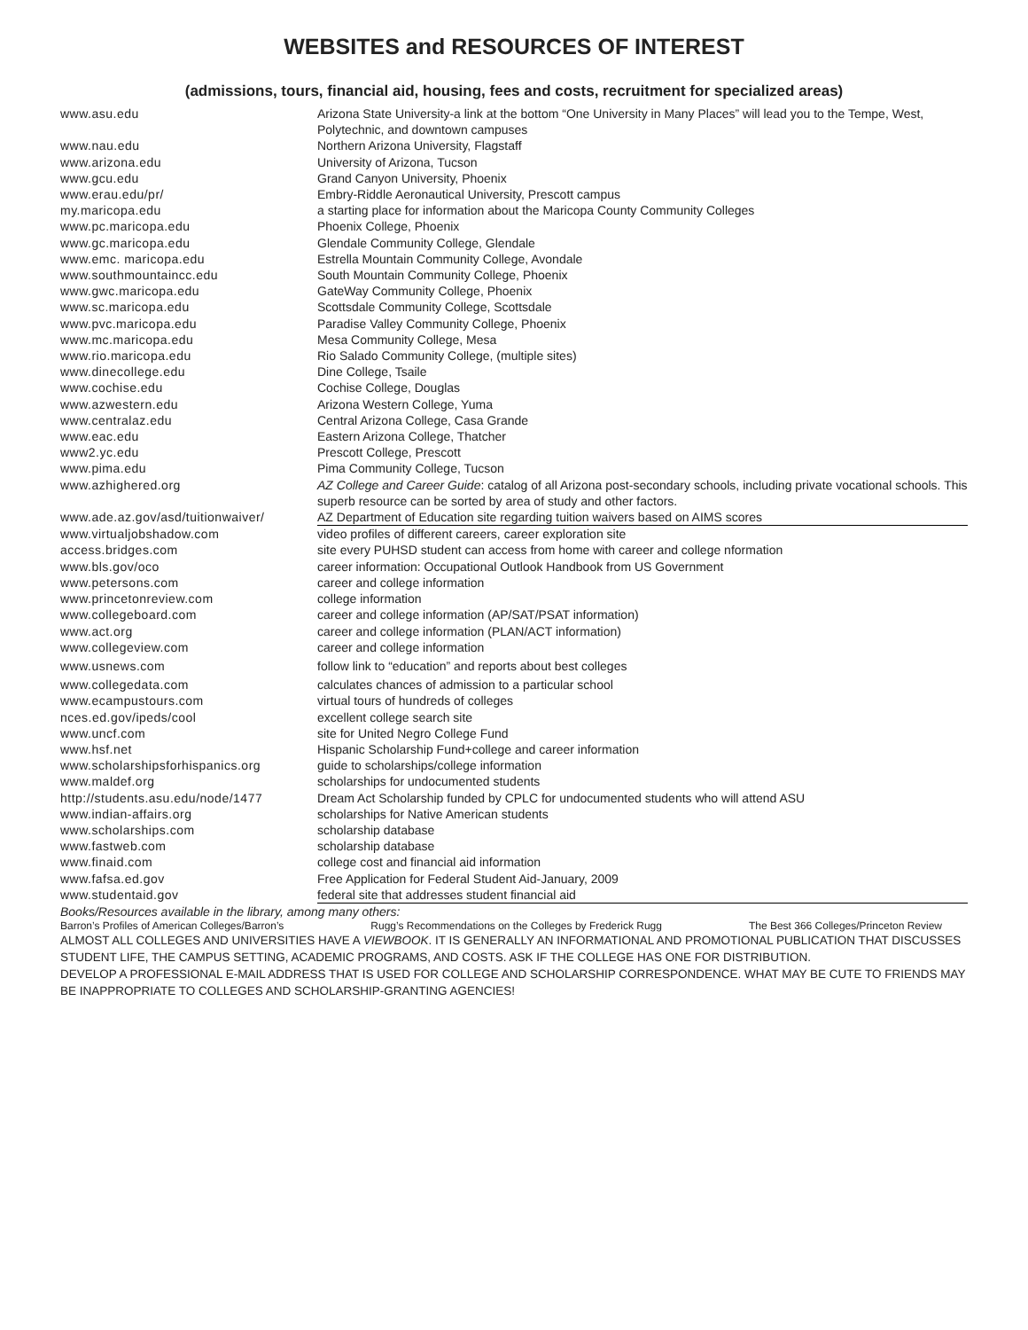WEBSITES and RESOURCES OF INTEREST
(admissions, tours, financial aid, housing, fees and costs, recruitment for specialized areas)
| www.asu.edu | Arizona State University-a link at the bottom “One University in Many Places” will lead you to the Tempe, West, Polytechnic, and downtown campuses |
| www.nau.edu | Northern Arizona University, Flagstaff |
| www.arizona.edu | University of Arizona, Tucson |
| www.gcu.edu | Grand Canyon University, Phoenix |
| www.erau.edu/pr/ | Embry-Riddle Aeronautical University, Prescott campus |
| my.maricopa.edu | a starting place for information about the Maricopa County Community Colleges |
| www.pc.maricopa.edu | Phoenix College, Phoenix |
| www.gc.maricopa.edu | Glendale Community College, Glendale |
| www.emc. maricopa.edu | Estrella Mountain Community College, Avondale |
| www.southmountaincc.edu | South Mountain Community College, Phoenix |
| www.gwc.maricopa.edu | GateWay Community College, Phoenix |
| www.sc.maricopa.edu | Scottsdale Community College, Scottsdale |
| www.pvc.maricopa.edu | Paradise Valley Community College, Phoenix |
| www.mc.maricopa.edu | Mesa Community College, Mesa |
| www.rio.maricopa.edu | Rio Salado Community College, (multiple sites) |
| www.dinecollege.edu | Dine College, Tsaile |
| www.cochise.edu | Cochise College, Douglas |
| www.azwestern.edu | Arizona Western College, Yuma |
| www.centralaz.edu | Central Arizona College, Casa Grande |
| www.eac.edu | Eastern Arizona College, Thatcher |
| www2.yc.edu | Prescott College, Prescott |
| www.pima.edu | Pima Community College, Tucson |
| www.azhighered.org | AZ College and Career Guide : catalog of all Arizona post-secondary schools, including private vocational schools. This superb resource can be sorted by area of study and other factors. |
| www.ade.az.gov/asd/tuitionwaiver/ | AZ Department of Education site regarding tuition waivers based on AIMS scores |
| www.virtualjobshadow.com | video profiles of different careers, career exploration site |
| access.bridges.com | site every PUHSD student can access from home with career and college nformation |
| www.bls.gov/oco | career information: Occupational Outlook Handbook from US Government |
| www.petersons.com | career and college information |
| www.princetonreview.com | college information |
| www.collegeboard.com | career and college information (AP/SAT/PSAT information) |
| www.act.org | career and college information (PLAN/ACT information) |
| www.collegeview.com | career and college information |
| www.usnews.com | follow link to “education” and reports about best colleges |
| www.collegedata.com | calculates chances of admission to a particular school |
| www.ecampustours.com | virtual tours of hundreds of colleges |
| nces.ed.gov/ipeds/cool | excellent college search site |
| www.uncf.com | site for United Negro College Fund |
| www.hsf.net | Hispanic Scholarship Fund+college and career information |
| www.scholarshipsforhispanics.org | guide to scholarships/college information |
| www.maldef.org | scholarships for undocumented students |
| http://students.asu.edu/node/1477 | Dream Act Scholarship funded by CPLC for undocumented students who will attend ASU |
| www.indian-affairs.org | scholarships for Native American students |
| www.scholarships.com | scholarship database |
| www.fastweb.com | scholarship database |
| www.finaid.com | college cost and financial aid information |
| www.fafsa.ed.gov | Free Application for Federal Student Aid-January, 2009 |
| www.studentaid.gov | federal site that addresses student financial aid |
Books/Resources available in the library, among many others:
Barron’s Profiles of American Colleges/Barron’s Rugg’s Recommendations on the Colleges by Frederick Rugg The Best 366 Colleges/Princeton Review
ALMOST ALL COLLEGES AND UNIVERSITIES HAVE A VIEWBOOK. IT IS GENERALLY AN INFORMATIONAL AND PROMOTIONAL PUBLICATION THAT DISCUSSES STUDENT LIFE, THE CAMPUS SETTING, ACADEMIC PROGRAMS, AND COSTS. ASK IF THE COLLEGE HAS ONE FOR DISTRIBUTION.
DEVELOP A PROFESSIONAL E-MAIL ADDRESS THAT IS USED FOR COLLEGE AND SCHOLARSHIP CORRESPONDENCE. WHAT MAY BE CUTE TO FRIENDS MAY BE INAPPROPRIATE TO COLLEGES AND SCHOLARSHIP-GRANTING AGENCIES!